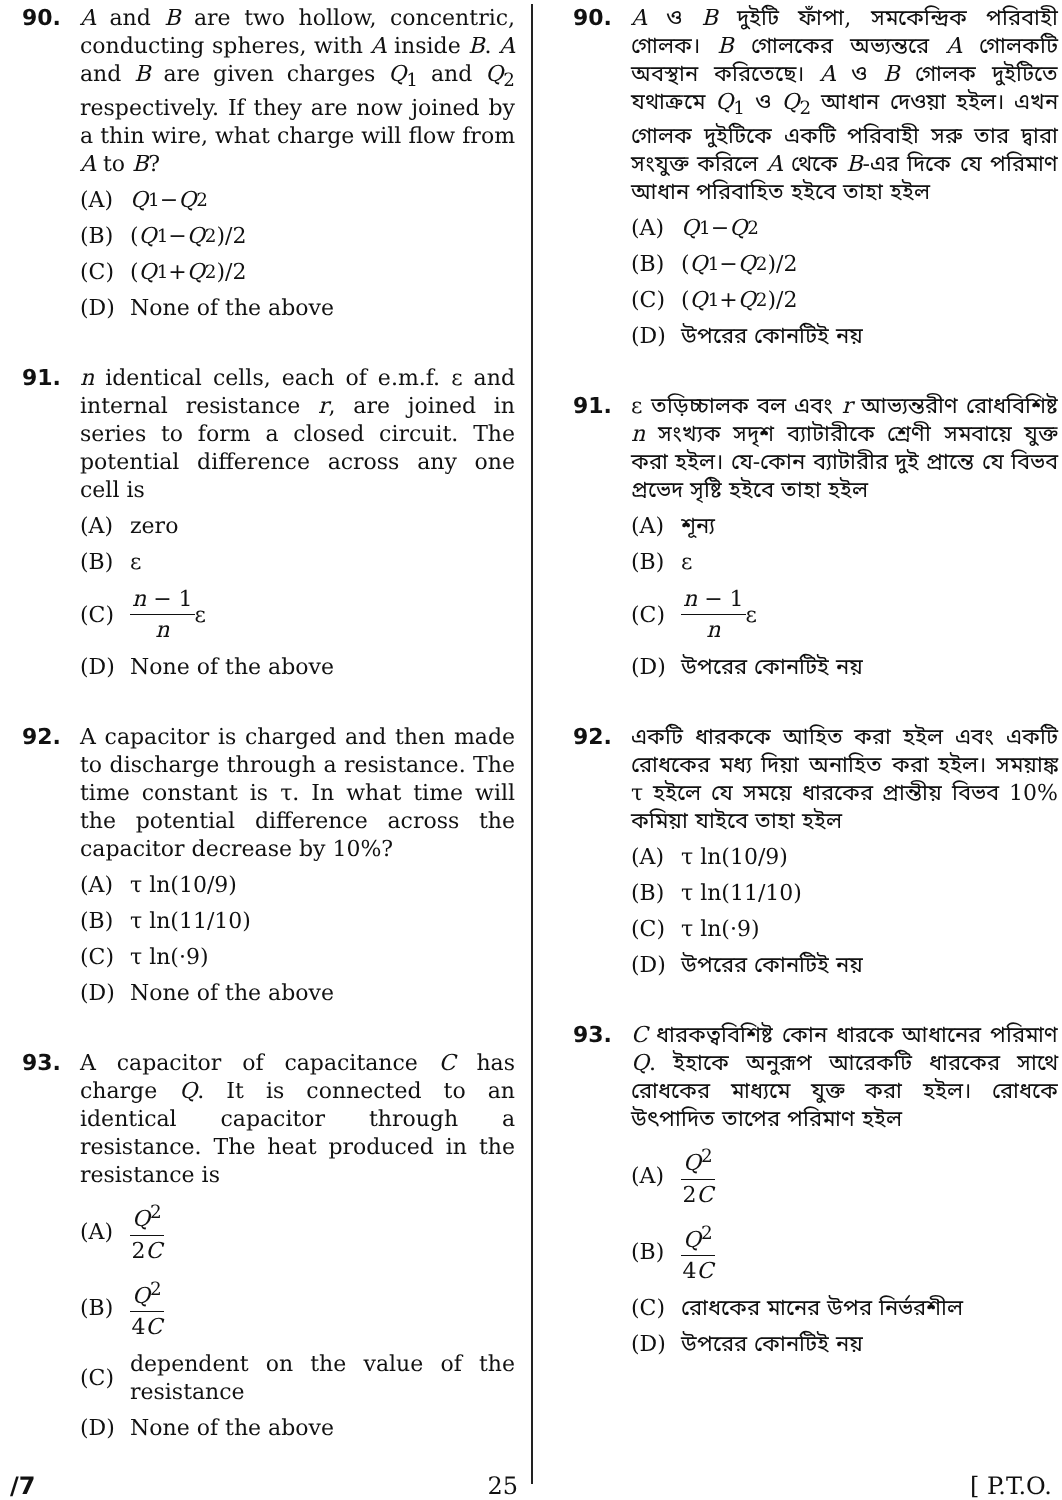90. A and B are two hollow, concentric, conducting spheres, with A inside B. A and B are given charges Q<sub>1</sub> and Q<sub>2</sub> respectively. If they are now joined by a thin wire, what charge will flow from A to B?
(A) Q<sub>1</sub> − Q<sub>2</sub>
(B) (Q<sub>1</sub> − Q<sub>2</sub>)/2
(C) (Q<sub>1</sub> + Q<sub>2</sub>)/2
(D) None of the above
91. n identical cells, each of e.m.f. ε and internal resistance r, are joined in series to form a closed circuit. The potential difference across any one cell is
(A) zero
(B) ε
(C) n − 1 n ε
(D) None of the above
92. A capacitor is charged and then made to discharge through a resistance. The time constant is τ. In what time will the potential difference across the capacitor decrease by 10%?
(A) τ ln(10/9)
(B) τ ln(11/10)
(C) τ ln(·9)
(D) None of the above
93. A capacitor of capacitance C has charge Q. It is connected to an identical capacitor through a resistance. The heat produced in the resistance is
(A) Q<sup>2</sup> 2C
(B) Q<sup>2</sup> 4C
(C) dependent on the value of the resistance
(D) None of the above
90. A ও B দুইটি ফাঁপা, সমকেন্দ্রিক পরিবাহী গোলক। B গোলকের অভ্যন্তরে A গোলকটি অবস্থান করিতেছে। A ও B গোলক দুইটিতে যথাক্রমে Q<sub>1</sub> ও Q<sub>2</sub> আধান দেওয়া হইল। এখন গোলক দুইটিকে একটি পরিবাহী সরু তার দ্বারা সংযুক্ত করিলে A থেকে B-এর দিকে যে পরিমাণ আধান পরিবাহিত হইবে তাহা হইল
(A) Q<sub>1</sub> − Q<sub>2</sub>
(B) (Q<sub>1</sub> − Q<sub>2</sub>)/2
(C) (Q<sub>1</sub> + Q<sub>2</sub>)/2
(D) উপরের কোনটিই নয়
91. ε তড়িচ্চালক বল এবং r আভ্যন্তরীণ রোধবিশিষ্ট n সংখ্যক সদৃশ ব্যাটারীকে শ্রেণী সমবায়ে যুক্ত করা হইল। যে-কোন ব্যাটারীর দুই প্রান্তে যে বিভব প্রভেদ সৃষ্টি হইবে তাহা হইল
(A) শূন্য
(B) ε
(C) n − 1 n ε
(D) উপরের কোনটিই নয়
92. একটি ধারককে আহিত করা হইল এবং একটি রোধকের মধ্য দিয়া অনাহিত করা হইল। সময়াঙ্ক τ হইলে যে সময়ে ধারকের প্রান্তীয় বিভব 10% কমিয়া যাইবে তাহা হইল
(A) τ ln(10/9)
(B) τ ln(11/10)
(C) τ ln(·9)
(D) উপরের কোনটিই নয়
93. C ধারকত্ববিশিষ্ট কোন ধারকে আধানের পরিমাণ Q. ইহাকে অনুরূপ আরেকটি ধারকের সাথে রোধকের মাধ্যমে যুক্ত করা হইল। রোধকে উৎপাদিত তাপের পরিমাণ হইল
(A) Q<sup>2</sup> 2C
(B) Q<sup>2</sup> 4C
(C) রোধকের মানের উপর নির্ভরশীল
(D) উপরের কোনটিই নয়
/7 25 [ P.T.O.